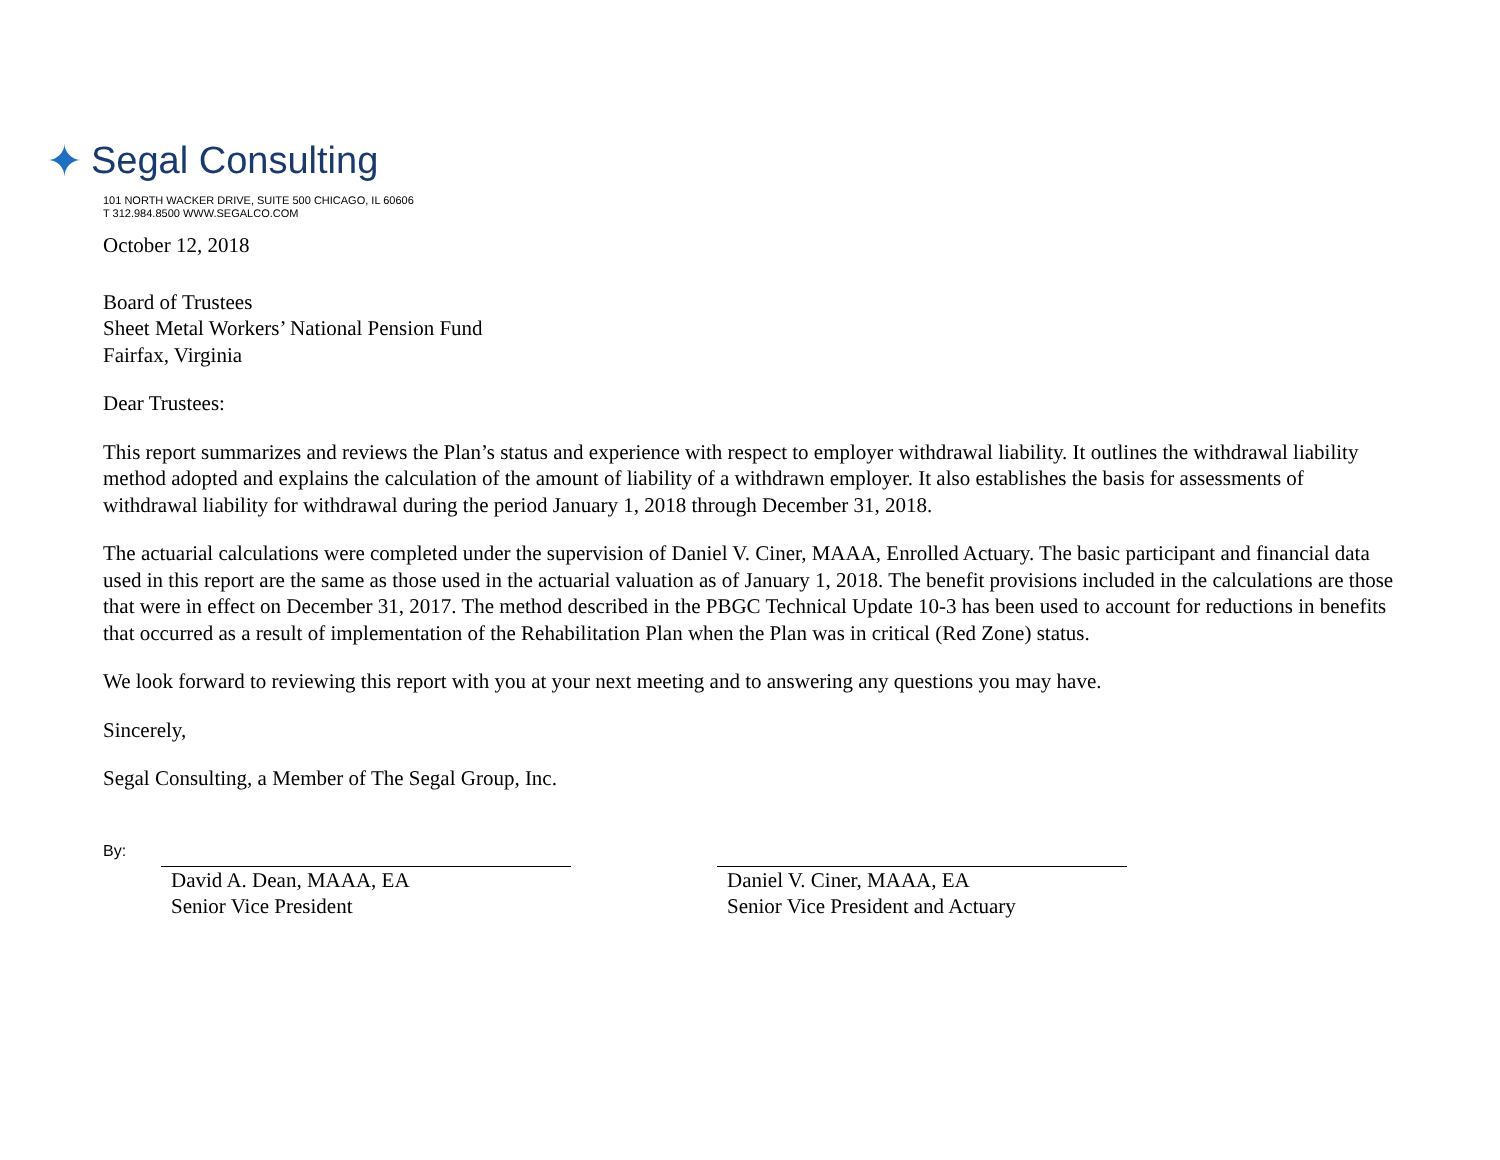✦ Segal Consulting
101 NORTH WACKER DRIVE, SUITE 500 CHICAGO, IL 60606
T 312.984.8500 WWW.SEGALCO.COM
October 12, 2018
Board of Trustees
Sheet Metal Workers’ National Pension Fund
Fairfax, Virginia
Dear Trustees:
This report summarizes and reviews the Plan’s status and experience with respect to employer withdrawal liability. It outlines the withdrawal liability method adopted and explains the calculation of the amount of liability of a withdrawn employer. It also establishes the basis for assessments of withdrawal liability for withdrawal during the period January 1, 2018 through December 31, 2018.
The actuarial calculations were completed under the supervision of Daniel V. Ciner, MAAA, Enrolled Actuary. The basic participant and financial data used in this report are the same as those used in the actuarial valuation as of January 1, 2018. The benefit provisions included in the calculations are those that were in effect on December 31, 2017. The method described in the PBGC Technical Update 10-3 has been used to account for reductions in benefits that occurred as a result of implementation of the Rehabilitation Plan when the Plan was in critical (Red Zone) status.
We look forward to reviewing this report with you at your next meeting and to answering any questions you may have.
Sincerely,
Segal Consulting, a Member of The Segal Group, Inc.
By:
David A. Dean, MAAA, EA
Senior Vice President
Daniel V. Ciner, MAAA, EA
Senior Vice President and Actuary